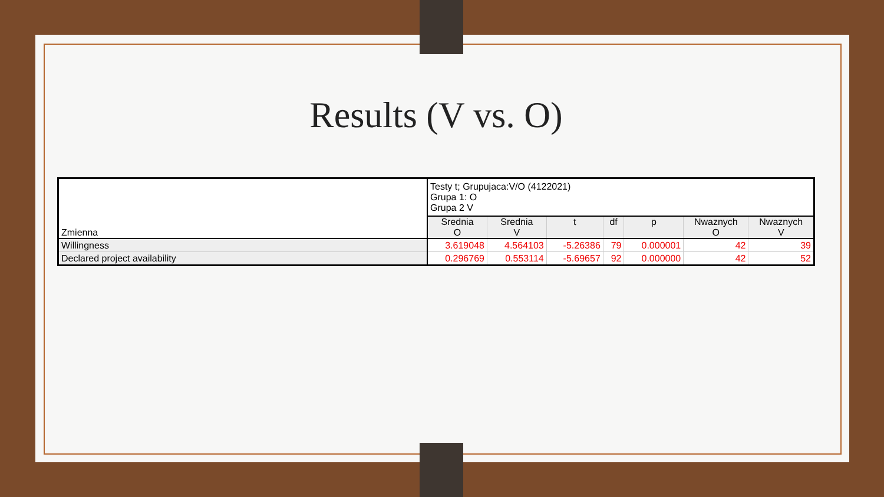Results (V vs. O)
| Zmienna | Testy t; Grupujaca:V/O (4122021) Grupa 1: O Grupa 2 V | | | | | | |
| | Srednia O | Srednia V | t | df | p | Nwaznych O | Nwaznych V |
| Willingness | 3.619048 | 4.564103 | -5.26386 | 79 | 0.000001 | 42 | 39 |
| Declared project availability | 0.296769 | 0.553114 | -5.69657 | 92 | 0.000000 | 42 | 52 |